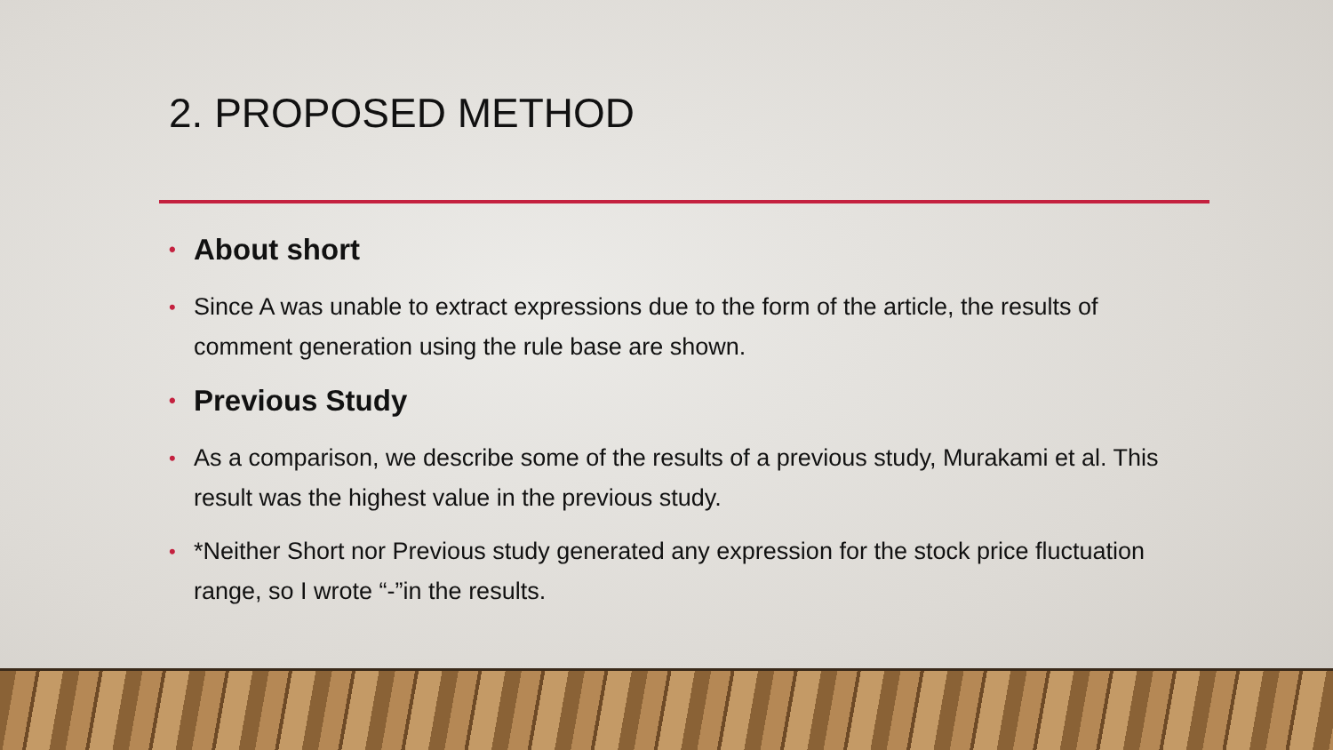2. PROPOSED METHOD
• About short
• Since A was unable to extract expressions due to the form of the article, the results of comment generation using the rule base are shown.
• Previous Study
• As a comparison, we describe some of the results of a previous study, Murakami et al. This result was the highest value in the previous study.
• *Neither Short nor Previous study generated any expression for the stock price fluctuation range, so I wrote “-”in the results.